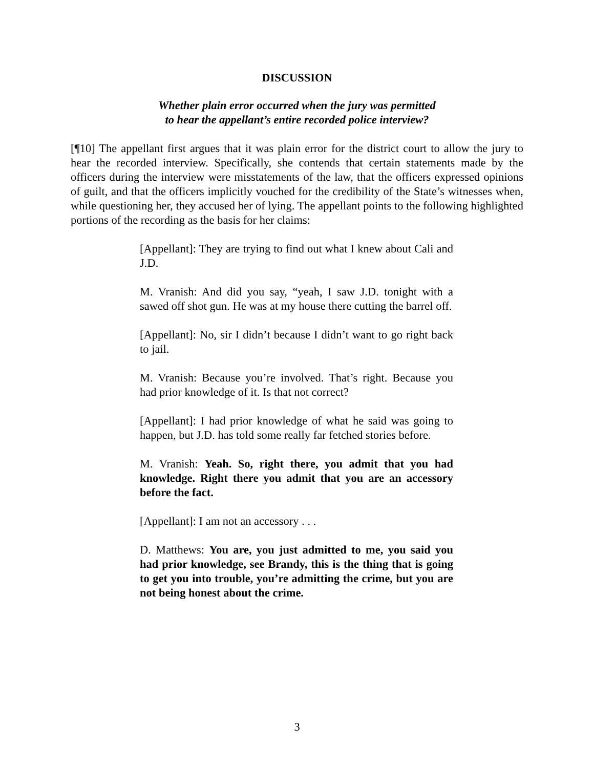DISCUSSION
Whether plain error occurred when the jury was permitted
to hear the appellant’s entire recorded police interview?
[¶10] The appellant first argues that it was plain error for the district court to allow the jury to hear the recorded interview. Specifically, she contends that certain statements made by the officers during the interview were misstatements of the law, that the officers expressed opinions of guilt, and that the officers implicitly vouched for the credibility of the State’s witnesses when, while questioning her, they accused her of lying. The appellant points to the following highlighted portions of the recording as the basis for her claims:
[Appellant]: They are trying to find out what I knew about Cali and J.D.
M. Vranish: And did you say, “yeah, I saw J.D. tonight with a sawed off shot gun. He was at my house there cutting the barrel off.
[Appellant]: No, sir I didn’t because I didn’t want to go right back to jail.
M. Vranish: Because you’re involved. That’s right. Because you had prior knowledge of it. Is that not correct?
[Appellant]: I had prior knowledge of what he said was going to happen, but J.D. has told some really far fetched stories before.
M. Vranish: Yeah. So, right there, you admit that you had knowledge. Right there you admit that you are an accessory before the fact.
[Appellant]: I am not an accessory . . .
D. Matthews: You are, you just admitted to me, you said you had prior knowledge, see Brandy, this is the thing that is going to get you into trouble, you’re admitting the crime, but you are not being honest about the crime.
3